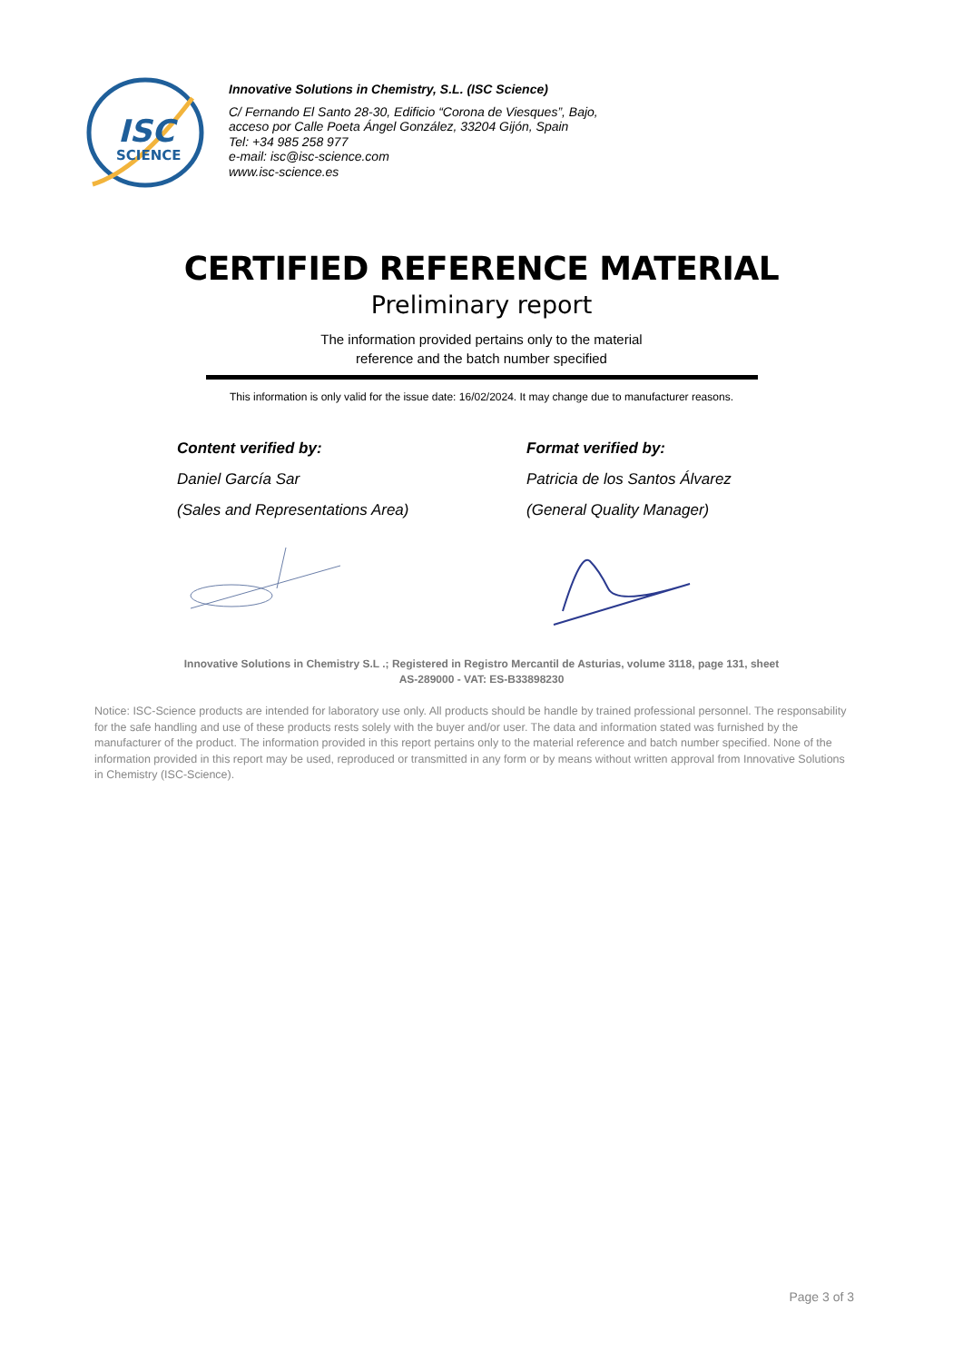ISC
SCIENCE
Innovative Solutions in Chemistry, S.L. (ISC Science)
C/ Fernando El Santo 28-30, Edificio “Corona de Viesques”, Bajo,
acceso por Calle Poeta Ángel González, 33204 Gijón, Spain
Tel: +34 985 258 977
e-mail: isc@isc-science.com
www.isc-science.es
CERTIFIED REFERENCE MATERIAL
Preliminary report
The information provided pertains only to the material
reference and the batch number specified
This information is only valid for the issue date: 16/02/2024. It may change due to manufacturer reasons.
Content verified by:
Daniel García Sar
(Sales and Representations Area)
Format verified by:
Patricia de los Santos Álvarez
(General Quality Manager)
Innovative Solutions in Chemistry S.L .; Registered in Registro Mercantil de Asturias, volume 3118, page 131, sheet
AS-289000 - VAT: ES-B33898230
Notice: ISC-Science products are intended for laboratory use only. All products should be handle by trained professional personnel. The responsability for the safe handling and use of these products rests solely with the buyer and/or user. The data and information stated was furnished by the manufacturer of the product. The information provided in this report pertains only to the material reference and batch number specified. None of the information provided in this report may be used, reproduced or transmitted in any form or by means without written approval from Innovative Solutions in Chemistry (ISC-Science).
Page 3 of 3